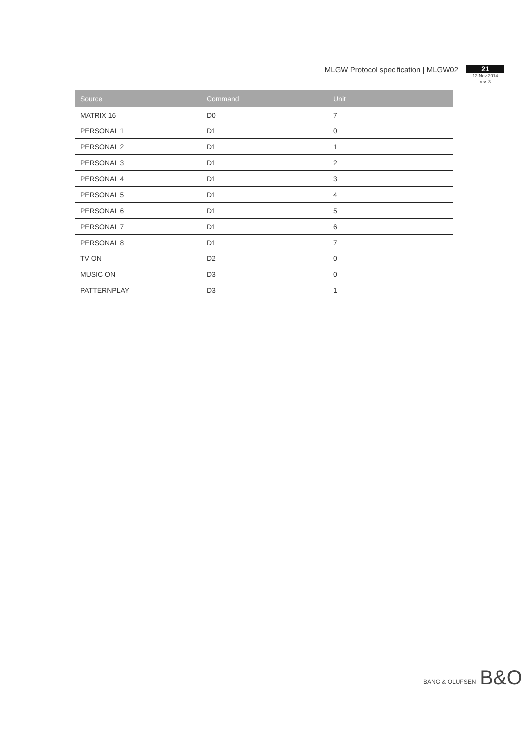MLGW Protocol specification | MLGW02
21
12 Nov 2014
rev. 3
| Source | Command | Unit |
| --- | --- | --- |
| MATRIX 16 | D0 | 7 |
| PERSONAL 1 | D1 | 0 |
| PERSONAL 2 | D1 | 1 |
| PERSONAL 3 | D1 | 2 |
| PERSONAL 4 | D1 | 3 |
| PERSONAL 5 | D1 | 4 |
| PERSONAL 6 | D1 | 5 |
| PERSONAL 7 | D1 | 6 |
| PERSONAL 8 | D1 | 7 |
| TV ON | D2 | 0 |
| MUSIC ON | D3 | 0 |
| PATTERNPLAY | D3 | 1 |
BANG & OLUFSEN B&O